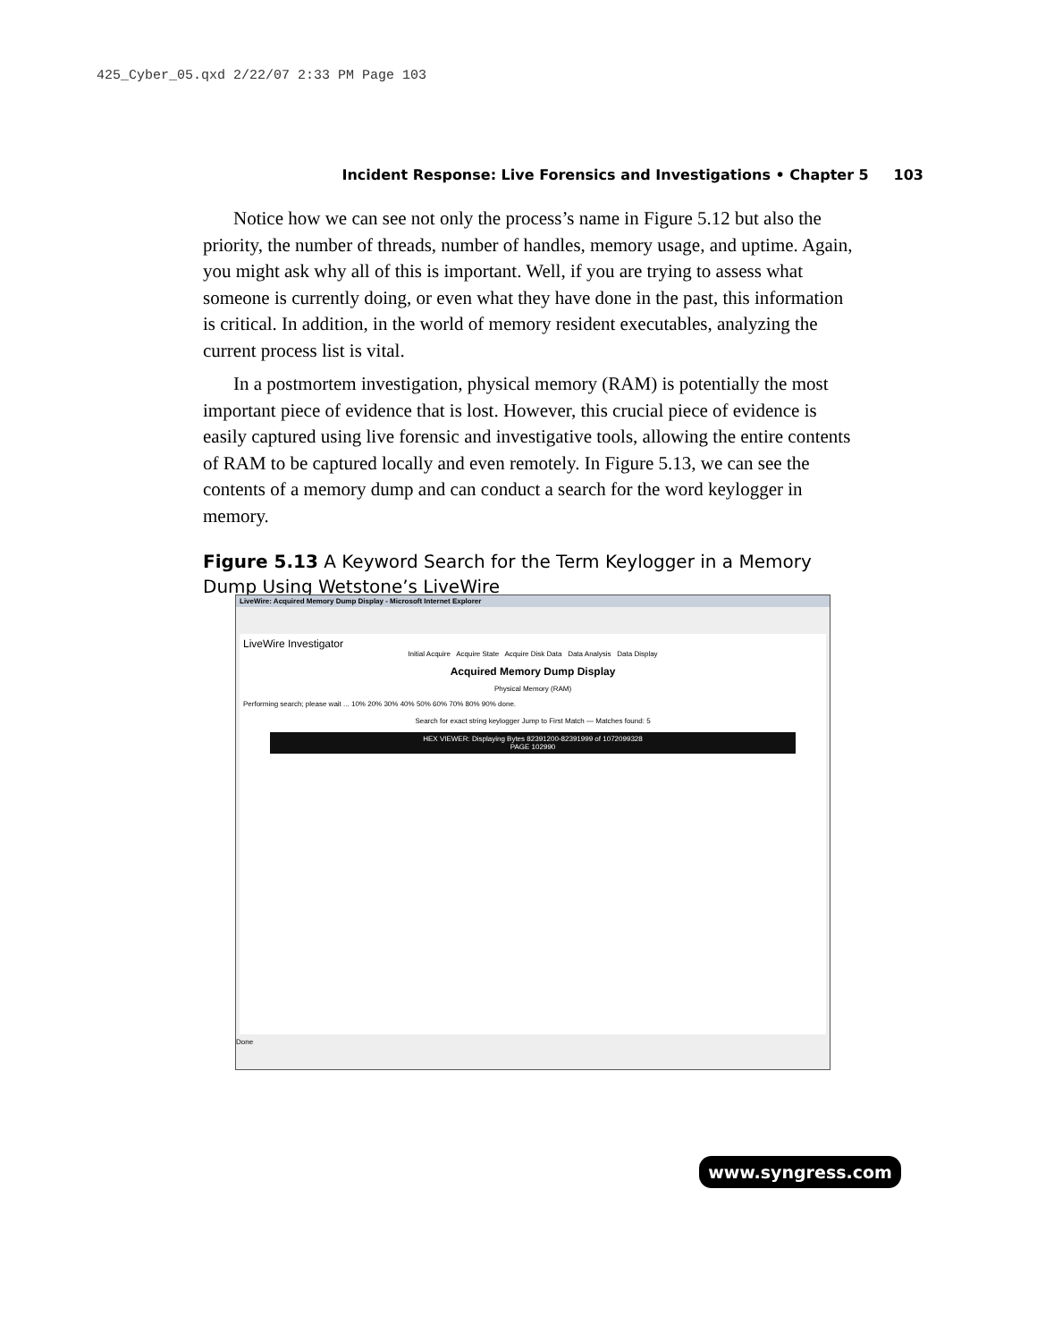425_Cyber_05.qxd 2/22/07 2:33 PM Page 103
Incident Response: Live Forensics and Investigations • Chapter 5 103
Notice how we can see not only the process’s name in Figure 5.12 but also the priority, the number of threads, number of handles, memory usage, and uptime. Again, you might ask why all of this is important. Well, if you are trying to assess what someone is currently doing, or even what they have done in the past, this information is critical. In addition, in the world of memory resident executables, analyzing the current process list is vital.
In a postmortem investigation, physical memory (RAM) is potentially the most important piece of evidence that is lost. However, this crucial piece of evidence is easily captured using live forensic and investigative tools, allowing the entire contents of RAM to be captured locally and even remotely. In Figure 5.13, we can see the contents of a memory dump and can conduct a search for the word keylogger in memory.
Figure 5.13 A Keyword Search for the Term Keylogger in a Memory Dump Using Wetstone’s LiveWire
LiveWire: Acquired Memory Dump Display - Microsoft Internet Explorer
LiveWire Investigator
Initial Acquire Acquire State Acquire Disk Data Data Analysis Data Display
Acquired Memory Dump Display
Physical Memory (RAM)
Performing search; please wait ... 10% 20% 30% 40% 50% 60% 70% 80% 90% done.
Search for exact string keylogger Jump to First Match — Matches found: 5
HEX VIEWER: Displaying Bytes 82391200-82391999 of 1072099328
PAGE 102990
Done
www.syngress.com